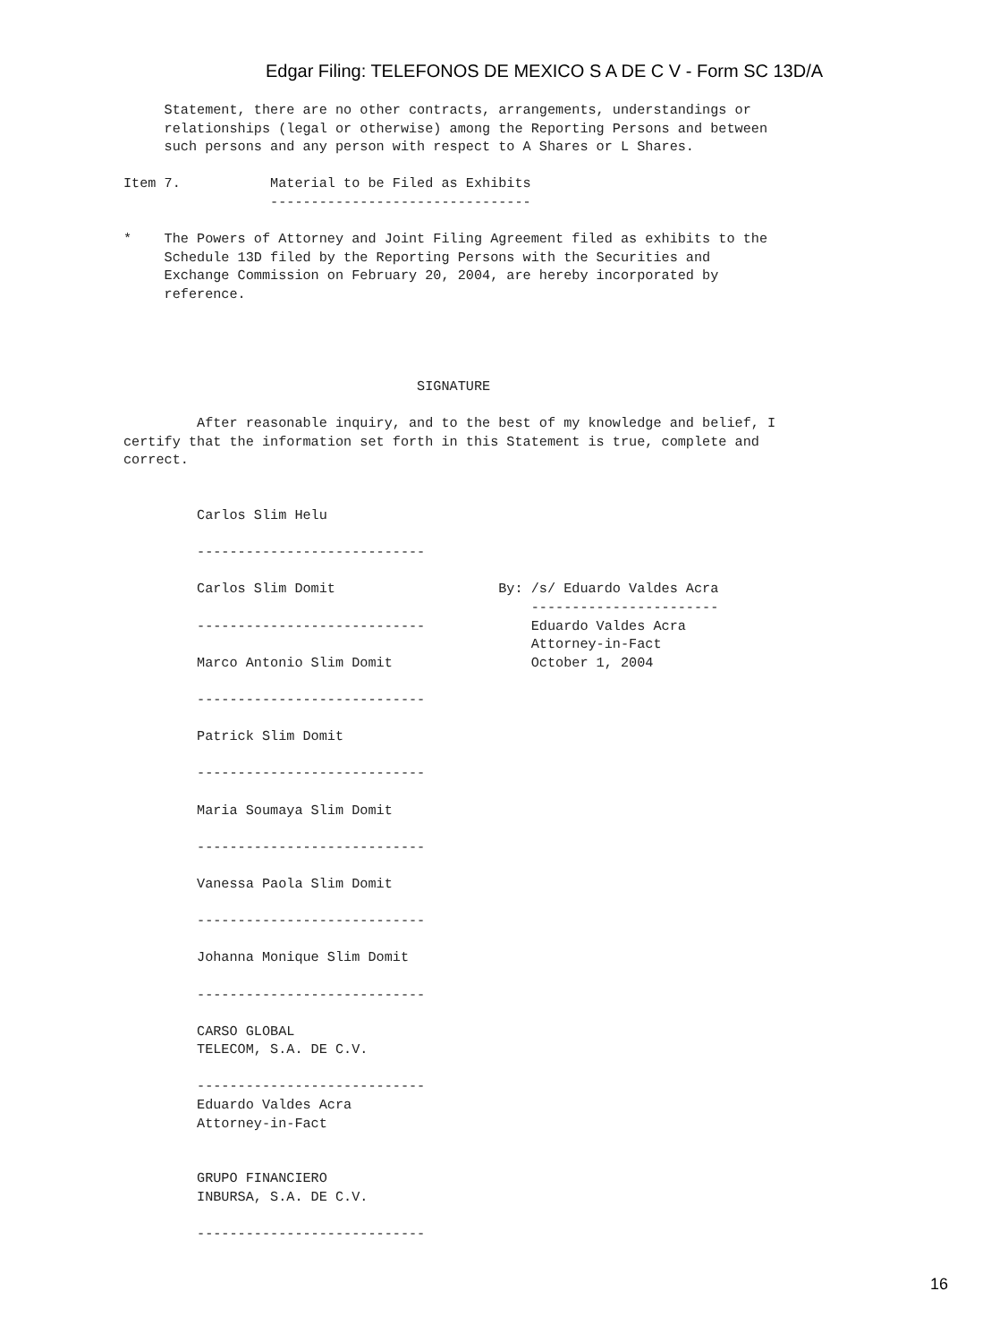Edgar Filing: TELEFONOS DE MEXICO S A DE C V - Form SC 13D/A
     Statement, there are no other contracts, arrangements, understandings or
     relationships (legal or otherwise) among the Reporting Persons and between
     such persons and any person with respect to A Shares or L Shares.

Item 7.           Material to be Filed as Exhibits
                  --------------------------------

*    The Powers of Attorney and Joint Filing Agreement filed as exhibits to the
     Schedule 13D filed by the Reporting Persons with the Securities and
     Exchange Commission on February 20, 2004, are hereby incorporated by
     reference.




                                    SIGNATURE

         After reasonable inquiry, and to the best of my knowledge and belief, I
certify that the information set forth in this Statement is true, complete and
correct.


         Carlos Slim Helu

         ----------------------------

         Carlos Slim Domit                    By: /s/ Eduardo Valdes Acra
                                                  -----------------------
         ----------------------------             Eduardo Valdes Acra
                                                  Attorney-in-Fact
         Marco Antonio Slim Domit                 October 1, 2004

         ----------------------------

         Patrick Slim Domit

         ----------------------------

         Maria Soumaya Slim Domit

         ----------------------------

         Vanessa Paola Slim Domit

         ----------------------------

         Johanna Monique Slim Domit

         ----------------------------

         CARSO GLOBAL
         TELECOM, S.A. DE C.V.

         ----------------------------
         Eduardo Valdes Acra
         Attorney-in-Fact


         GRUPO FINANCIERO
         INBURSA, S.A. DE C.V.

         ----------------------------
16